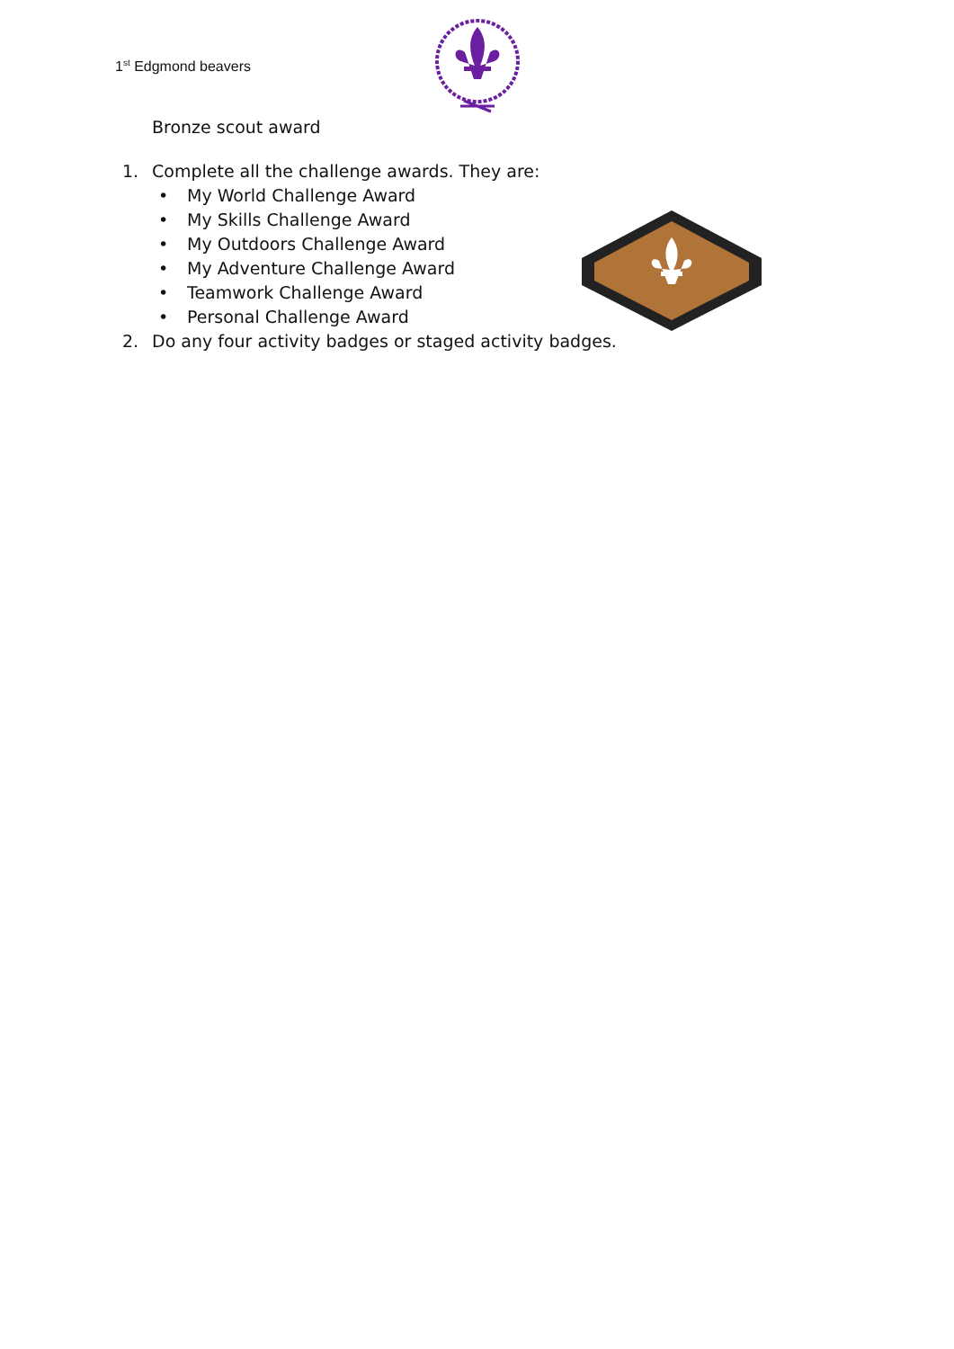1<sup>st</sup> Edgmond beavers
Bronze scout award
1. Complete all the challenge awards. They are:
• My World Challenge Award
• My Skills Challenge Award
• My Outdoors Challenge Award
• My Adventure Challenge Award
• Teamwork Challenge Award
• Personal Challenge Award
2. Do any four activity badges or staged activity badges.